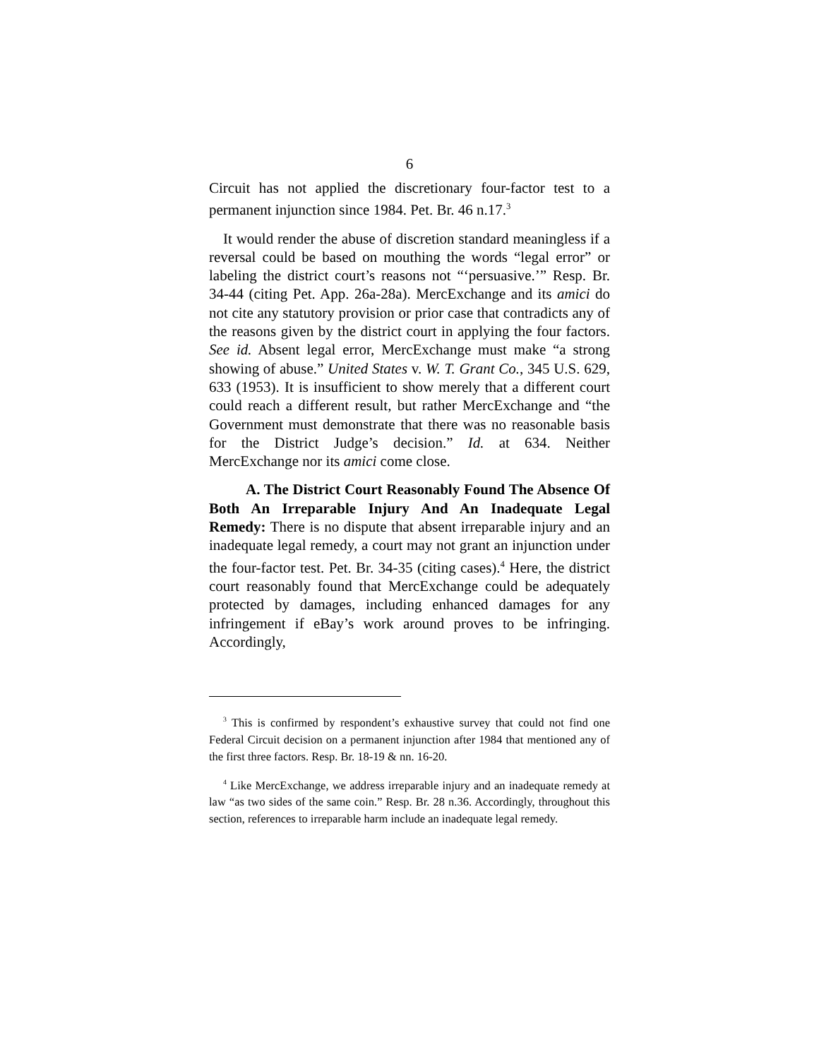6
Circuit has not applied the discretionary four-factor test to a permanent injunction since 1984. Pet. Br. 46 n.17.<sup>3</sup>
It would render the abuse of discretion standard meaningless if a reversal could be based on mouthing the words “legal error” or labeling the district court’s reasons not “‘persuasive.’” Resp. Br. 34-44 (citing Pet. App. 26a-28a). MercExchange and its amici do not cite any statutory provision or prior case that contradicts any of the reasons given by the district court in applying the four factors. See id. Absent legal error, MercExchange must make “a strong showing of abuse.” United States v. W. T. Grant Co., 345 U.S. 629, 633 (1953). It is insufficient to show merely that a different court could reach a different result, but rather MercExchange and “the Government must demonstrate that there was no reasonable basis for the District Judge’s decision.” Id. at 634. Neither MercExchange nor its amici come close.
A. The District Court Reasonably Found The Absence Of Both An Irreparable Injury And An Inadequate Legal Remedy: There is no dispute that absent irreparable injury and an inadequate legal remedy, a court may not grant an injunction under the four-factor test. Pet. Br. 34-35 (citing cases).<sup>4</sup> Here, the district court reasonably found that MercExchange could be adequately protected by damages, including enhanced damages for any infringement if eBay’s work around proves to be infringing. Accordingly,
<sup>3</sup> This is confirmed by respondent’s exhaustive survey that could not find one Federal Circuit decision on a permanent injunction after 1984 that mentioned any of the first three factors. Resp. Br. 18-19 & nn. 16-20.
<sup>4</sup> Like MercExchange, we address irreparable injury and an inadequate remedy at law “as two sides of the same coin.” Resp. Br. 28 n.36. Accordingly, throughout this section, references to irreparable harm include an inadequate legal remedy.